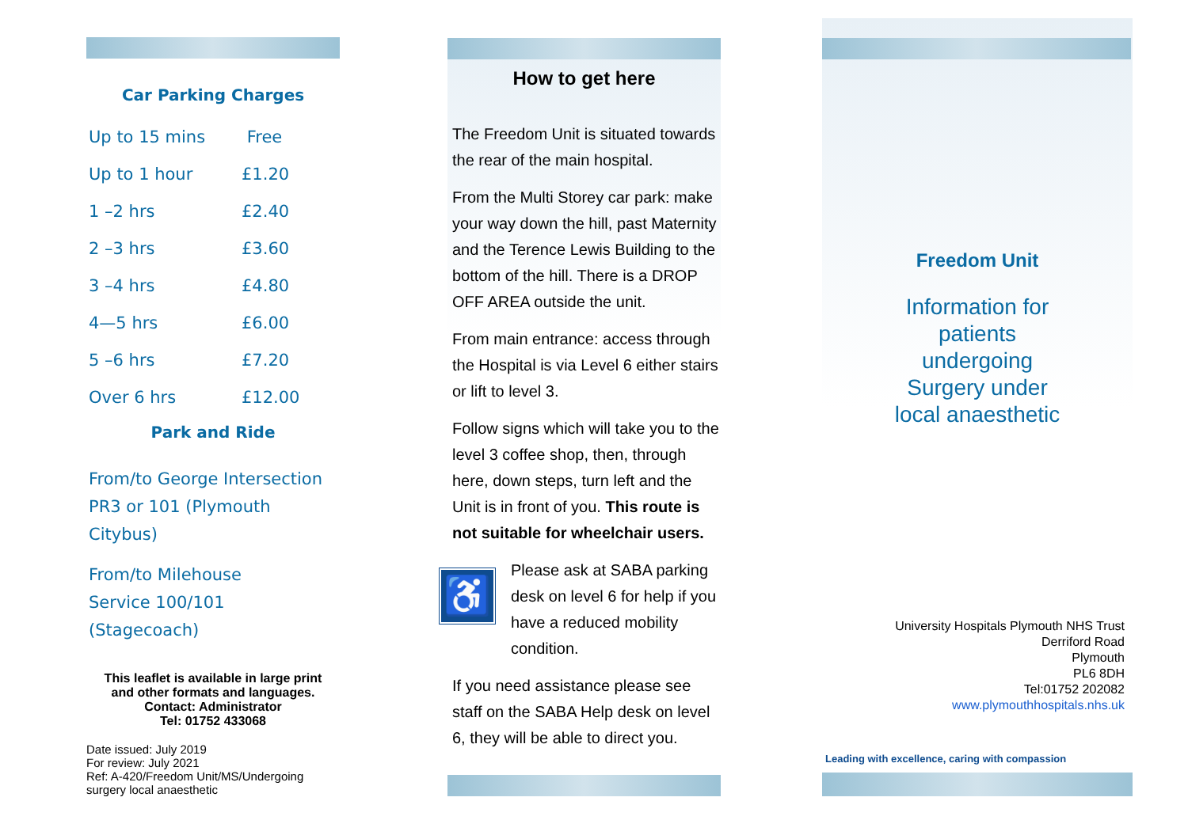Car Parking Charges
| Up to 15 mins | Free |
| Up to 1 hour | £1.20 |
| 1 –2 hrs | £2.40 |
| 2 –3 hrs | £3.60 |
| 3 –4 hrs | £4.80 |
| 4—5 hrs | £6.00 |
| 5 –6 hrs | £7.20 |
| Over 6 hrs | £12.00 |
Park and Ride
From/to George Intersection
PR3 or 101 (Plymouth Citybus)
From/to Milehouse
Service 100/101 (Stagecoach)
This leaflet is available in large print
and other formats and languages.
Contact: Administrator
Tel: 01752 433068
Date issued: July 2019
For review: July 2021
Ref: A-420/Freedom Unit/MS/Undergoing surgery local anaesthetic
How to get here
The Freedom Unit is situated towards the rear of the main hospital.
From the Multi Storey car park: make your way down the hill, past Maternity and the Terence Lewis Building to the bottom of the hill. There is a DROP OFF AREA outside the unit.
From main entrance: access through the Hospital is via Level 6 either stairs or lift to level 3.
Follow signs which will take you to the level 3 coffee shop, then, through here, down steps, turn left and the Unit is in front of you. This route is not suitable for wheelchair users.
♿
Please ask at SABA parking desk on level 6 for help if you have a reduced mobility condition.
If you need assistance please see staff on the SABA Help desk on level 6, they will be able to direct you.
Freedom Unit
Information for
patients
undergoing
Surgery under
local anaesthetic
University Hospitals Plymouth NHS Trust
Derriford Road
Plymouth
PL6 8DH
Tel:01752 202082
www.plymouthhospitals.nhs.uk
Leading with excellence, caring with compassion